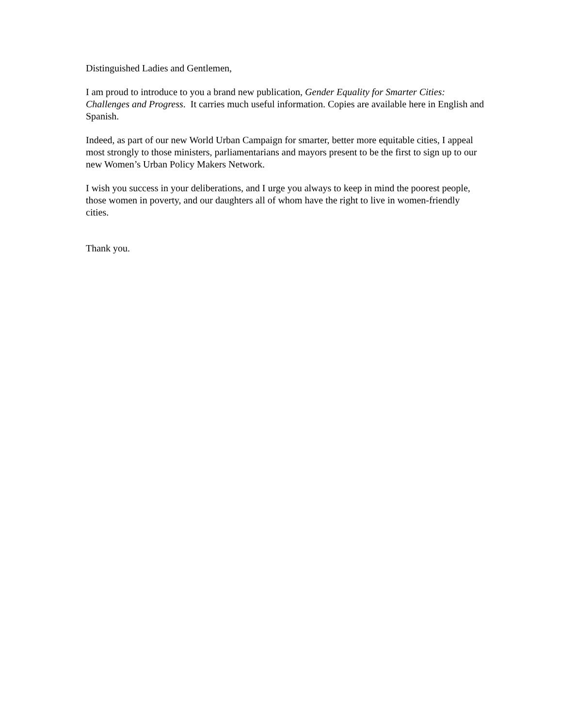Distinguished Ladies and Gentlemen,
I am proud to introduce to you a brand new publication, Gender Equality for Smarter Cities: Challenges and Progress. It carries much useful information. Copies are available here in English and Spanish.
Indeed, as part of our new World Urban Campaign for smarter, better more equitable cities, I appeal most strongly to those ministers, parliamentarians and mayors present to be the first to sign up to our new Women’s Urban Policy Makers Network.
I wish you success in your deliberations, and I urge you always to keep in mind the poorest people, those women in poverty, and our daughters all of whom have the right to live in women-friendly cities.
Thank you.